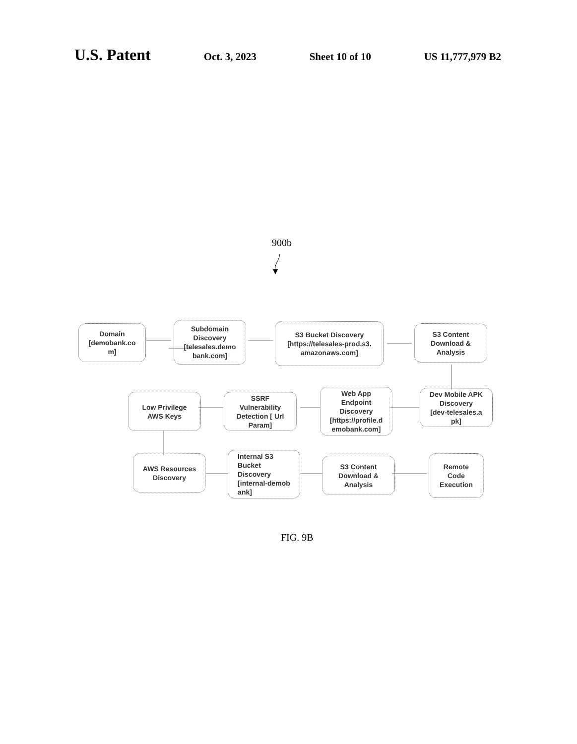U.S. Patent Oct. 3, 2023 Sheet 10 of 10 US 11,777,979 B2
900b
Domain
[demobank.co
m]
Subdomain
Discovery
[telesales.demo
bank.com]
S3 Bucket Discovery
[https://telesales-prod.s3.
amazonaws.com]
S3 Content
Download &
Analysis
Dev Mobile APK
Discovery
[dev-telesales.a
pk]
Web App
Endpoint
Discovery
[https://profile.d
emobank.com]
SSRF
Vulnerability
Detection [ Url
Param]
Low Privilege
AWS Keys
AWS Resources
Discovery
Internal S3
Bucket
Discovery
[internal-demob
ank]
S3 Content
Download &
Analysis
Remote
Code
Execution
FIG. 9B